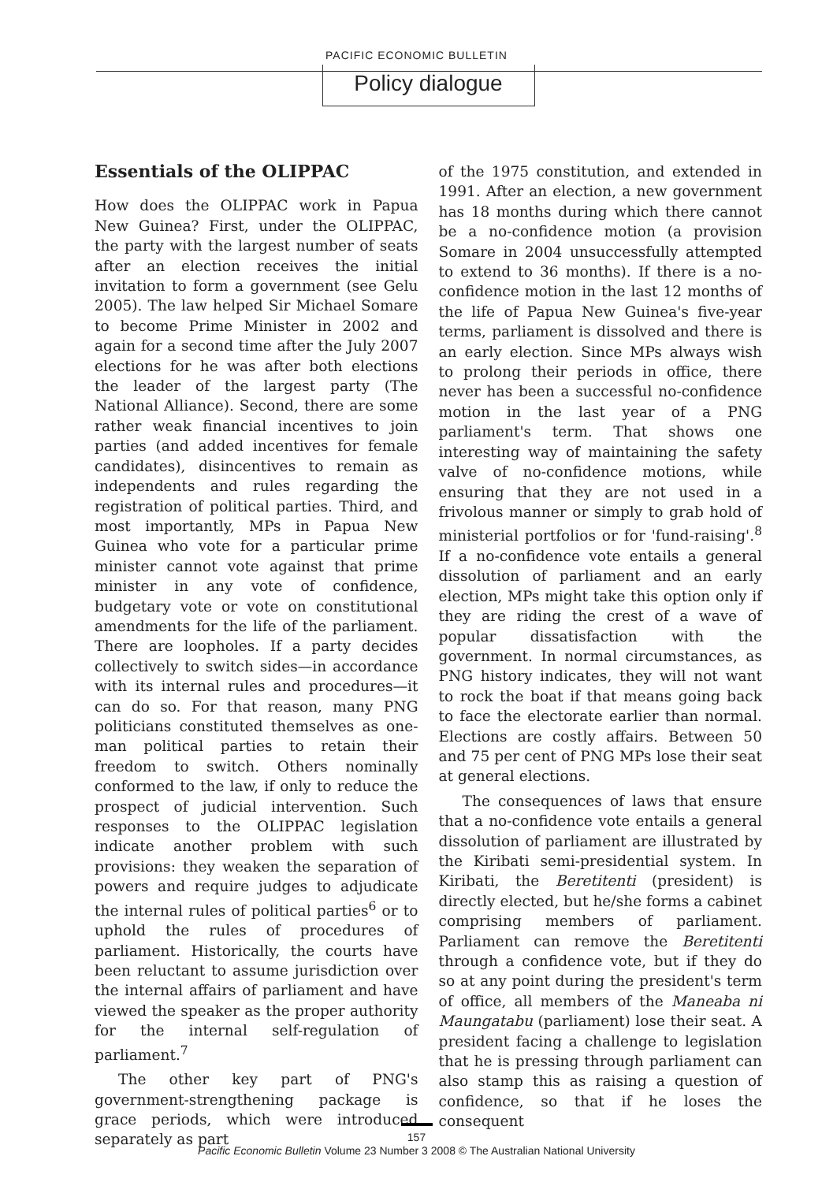PACIFIC ECONOMIC BULLETIN
Policy dialogue
Essentials of the OLIPPAC
How does the OLIPPAC work in Papua New Guinea? First, under the OLIPPAC, the party with the largest number of seats after an election receives the initial invitation to form a government (see Gelu 2005). The law helped Sir Michael Somare to become Prime Minister in 2002 and again for a second time after the July 2007 elections for he was after both elections the leader of the largest party (The National Alliance). Second, there are some rather weak financial incentives to join parties (and added incentives for female candidates), disincentives to remain as independents and rules regarding the registration of political parties. Third, and most importantly, MPs in Papua New Guinea who vote for a particular prime minister cannot vote against that prime minister in any vote of confidence, budgetary vote or vote on constitutional amendments for the life of the parliament. There are loopholes. If a party decides collectively to switch sides—in accordance with its internal rules and procedures—it can do so. For that reason, many PNG politicians constituted themselves as one-man political parties to retain their freedom to switch. Others nominally conformed to the law, if only to reduce the prospect of judicial intervention. Such responses to the OLIPPAC legislation indicate another problem with such provisions: they weaken the separation of powers and require judges to adjudicate the internal rules of political parties<sup>6</sup> or to uphold the rules of procedures of parliament. Historically, the courts have been reluctant to assume jurisdiction over the internal affairs of parliament and have viewed the speaker as the proper authority for the internal self-regulation of parliament.<sup>7</sup>
The other key part of PNG's government-strengthening package is grace periods, which were introduced separately as part
of the 1975 constitution, and extended in 1991. After an election, a new government has 18 months during which there cannot be a no-confidence motion (a provision Somare in 2004 unsuccessfully attempted to extend to 36 months). If there is a no-confidence motion in the last 12 months of the life of Papua New Guinea's five-year terms, parliament is dissolved and there is an early election. Since MPs always wish to prolong their periods in office, there never has been a successful no-confidence motion in the last year of a PNG parliament's term. That shows one interesting way of maintaining the safety valve of no-confidence motions, while ensuring that they are not used in a frivolous manner or simply to grab hold of ministerial portfolios or for 'fund-raising'.<sup>8</sup> If a no-confidence vote entails a general dissolution of parliament and an early election, MPs might take this option only if they are riding the crest of a wave of popular dissatisfaction with the government. In normal circumstances, as PNG history indicates, they will not want to rock the boat if that means going back to face the electorate earlier than normal. Elections are costly affairs. Between 50 and 75 per cent of PNG MPs lose their seat at general elections.
The consequences of laws that ensure that a no-confidence vote entails a general dissolution of parliament are illustrated by the Kiribati semi-presidential system. In Kiribati, the Beretitenti (president) is directly elected, but he/she forms a cabinet comprising members of parliament. Parliament can remove the Beretitenti through a confidence vote, but if they do so at any point during the president's term of office, all members of the Maneaba ni Maungatabu (parliament) lose their seat. A president facing a challenge to legislation that he is pressing through parliament can also stamp this as raising a question of confidence, so that if he loses the consequent
157
Pacific Economic Bulletin Volume 23 Number 3 2008 © The Australian National University